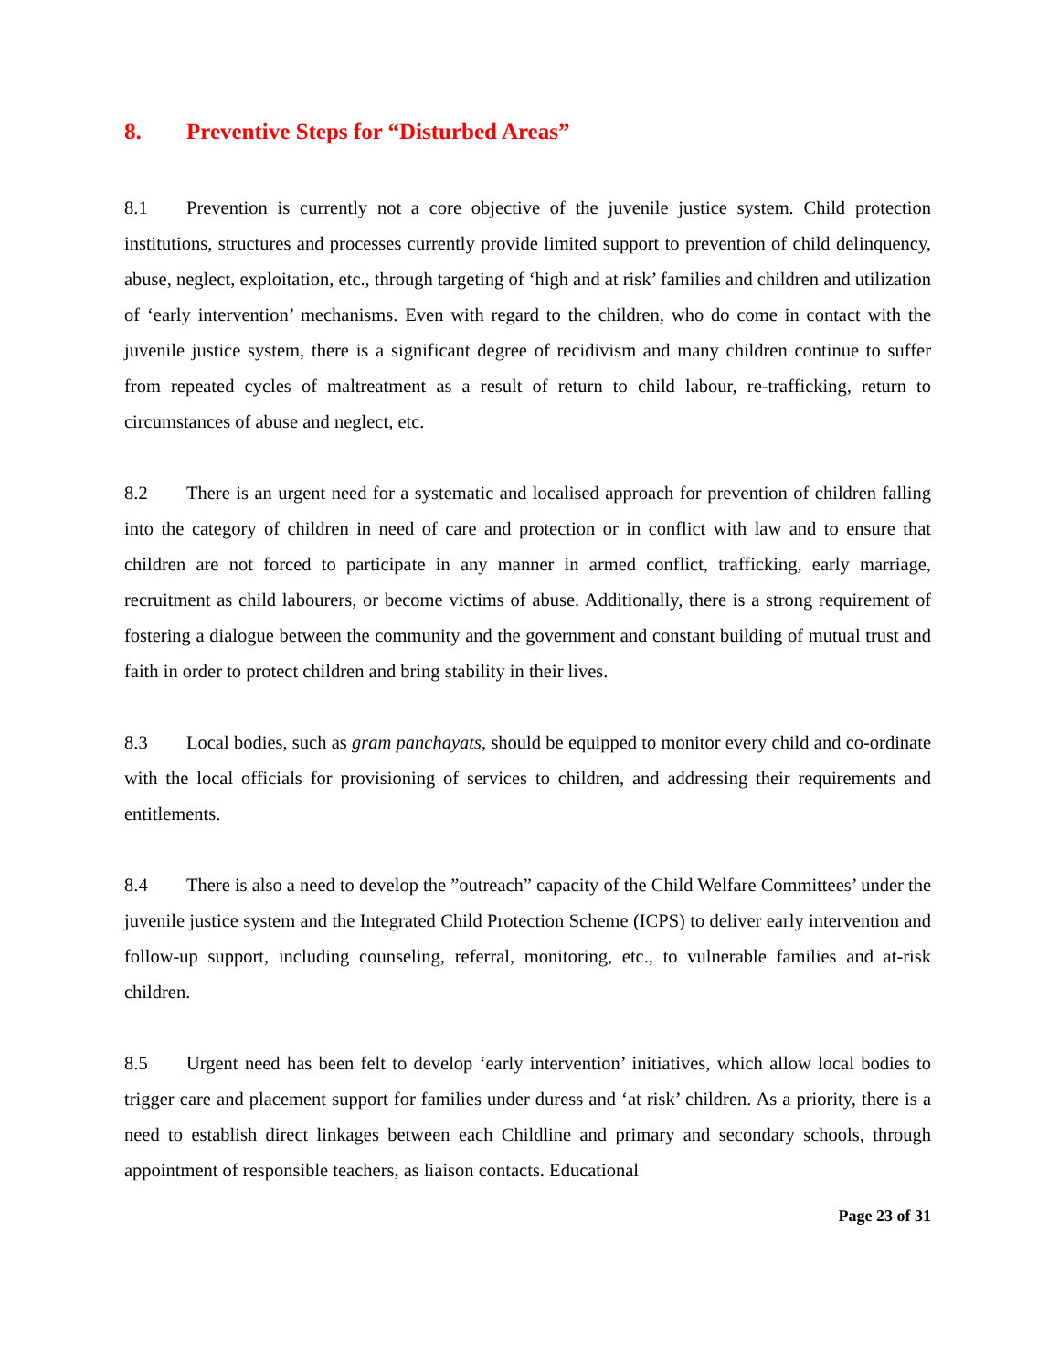8. Preventive Steps for “Disturbed Areas”
8.1 Prevention is currently not a core objective of the juvenile justice system. Child protection institutions, structures and processes currently provide limited support to prevention of child delinquency, abuse, neglect, exploitation, etc., through targeting of ‘high and at risk’ families and children and utilization of ‘early intervention’ mechanisms. Even with regard to the children, who do come in contact with the juvenile justice system, there is a significant degree of recidivism and many children continue to suffer from repeated cycles of maltreatment as a result of return to child labour, re-trafficking, return to circumstances of abuse and neglect, etc.
8.2 There is an urgent need for a systematic and localised approach for prevention of children falling into the category of children in need of care and protection or in conflict with law and to ensure that children are not forced to participate in any manner in armed conflict, trafficking, early marriage, recruitment as child labourers, or become victims of abuse. Additionally, there is a strong requirement of fostering a dialogue between the community and the government and constant building of mutual trust and faith in order to protect children and bring stability in their lives.
8.3 Local bodies, such as gram panchayats, should be equipped to monitor every child and co-ordinate with the local officials for provisioning of services to children, and addressing their requirements and entitlements.
8.4 There is also a need to develop the ”outreach” capacity of the Child Welfare Committees’ under the juvenile justice system and the Integrated Child Protection Scheme (ICPS) to deliver early intervention and follow-up support, including counseling, referral, monitoring, etc., to vulnerable families and at-risk children.
8.5 Urgent need has been felt to develop ‘early intervention’ initiatives, which allow local bodies to trigger care and placement support for families under duress and ‘at risk’ children. As a priority, there is a need to establish direct linkages between each Childline and primary and secondary schools, through appointment of responsible teachers, as liaison contacts. Educational
Page 23 of 31